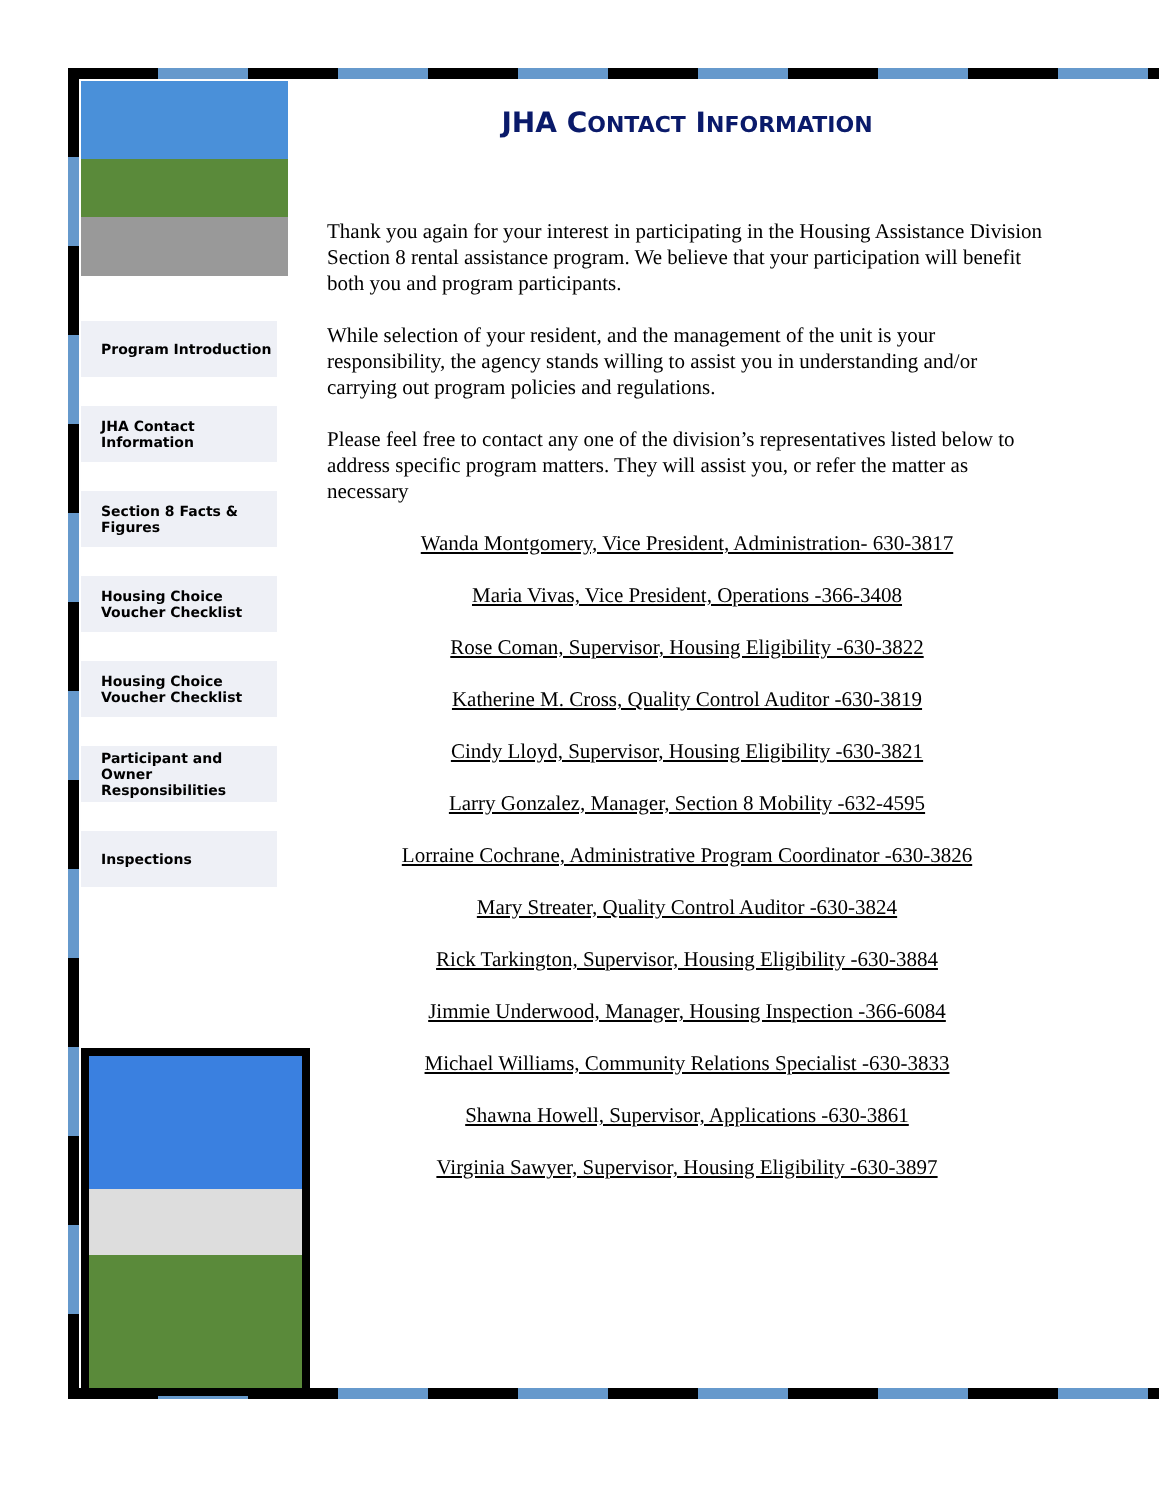Program Introduction
JHA Contact Information
Section 8 Facts & Figures
Housing Choice Voucher Checklist
Housing Choice Voucher Checklist
Participant and Owner Responsibilities
Inspections
JHA CONTACT INFORMATION
Thank you again for your interest in participating in the Housing Assistance Division Section 8 rental assistance program. We believe that your participation will benefit both you and program participants.
While selection of your resident, and the management of the unit is your responsibility, the agency stands willing to assist you in understanding and/or carrying out program policies and regulations.
Please feel free to contact any one of the division’s representatives listed below to address specific program matters. They will assist you, or refer the matter as necessary
Wanda Montgomery, Vice President, Administration- 630-3817
Maria Vivas, Vice President, Operations -366-3408
Rose Coman, Supervisor, Housing Eligibility -630-3822
Katherine M. Cross, Quality Control Auditor -630-3819
Cindy Lloyd, Supervisor, Housing Eligibility -630-3821
Larry Gonzalez, Manager, Section 8 Mobility -632-4595
Lorraine Cochrane, Administrative Program Coordinator -630-3826
Mary Streater, Quality Control Auditor -630-3824
Rick Tarkington, Supervisor, Housing Eligibility -630-3884
Jimmie Underwood, Manager, Housing Inspection -366-6084
Michael Williams, Community Relations Specialist -630-3833
Shawna Howell, Supervisor, Applications -630-3861
Virginia Sawyer, Supervisor, Housing Eligibility -630-3897